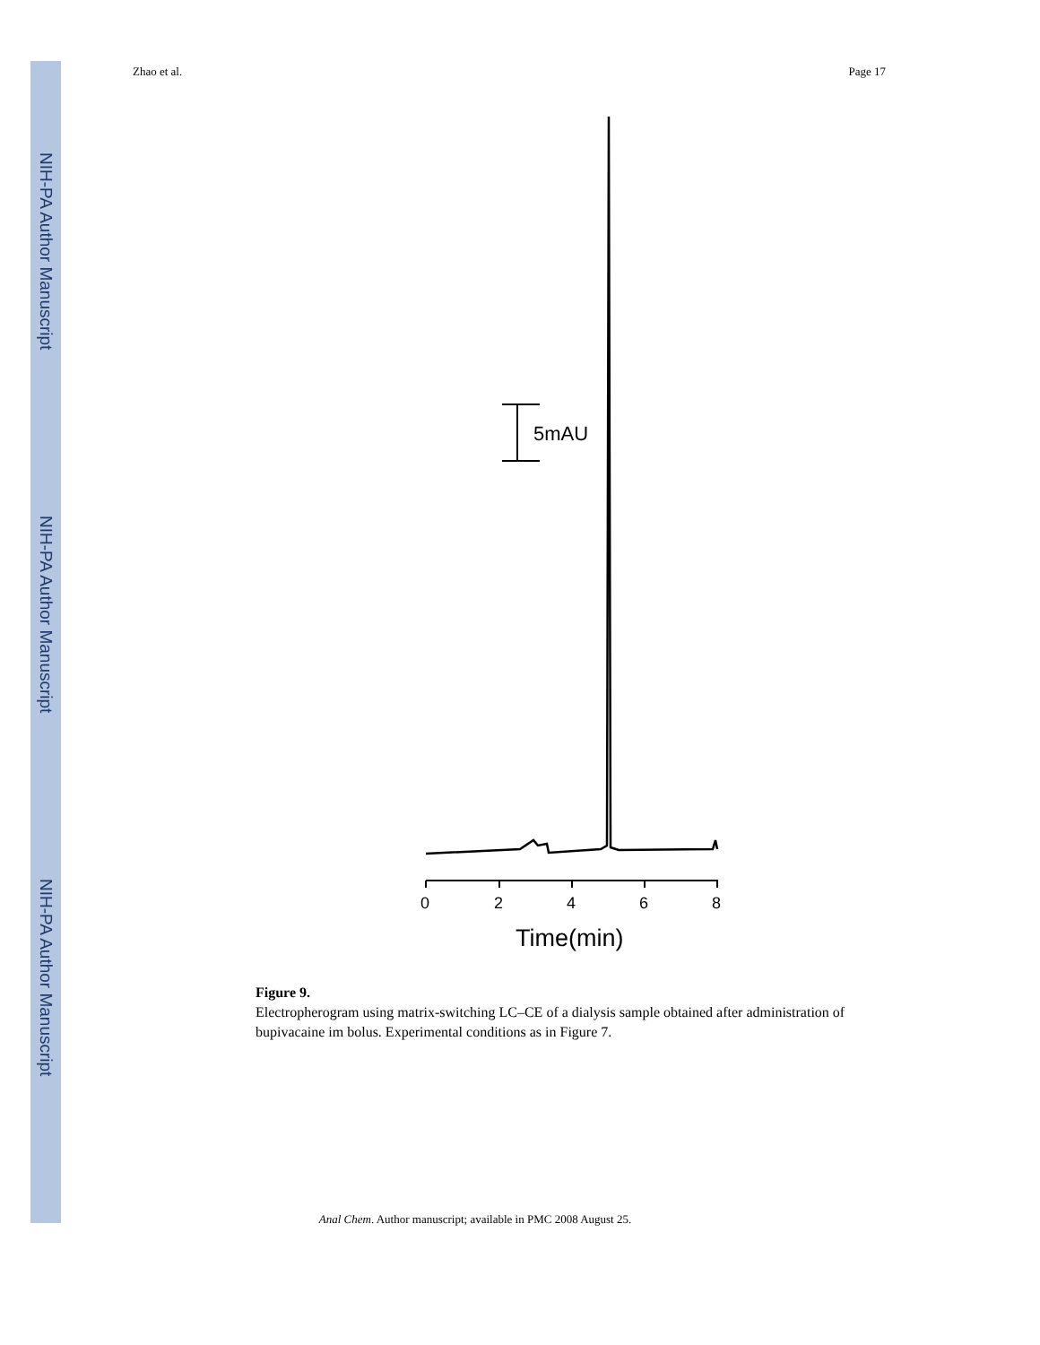NIH-PA Author Manuscript
NIH-PA Author Manuscript
NIH-PA Author Manuscript
Zhao et al. Page 17
5mAU
0
2
4
6
8
Time(min)
Figure 9.
Electropherogram using matrix-switching LC–CE of a dialysis sample obtained after administration of bupivacaine im bolus. Experimental conditions as in Figure 7.
Anal Chem. Author manuscript; available in PMC 2008 August 25.